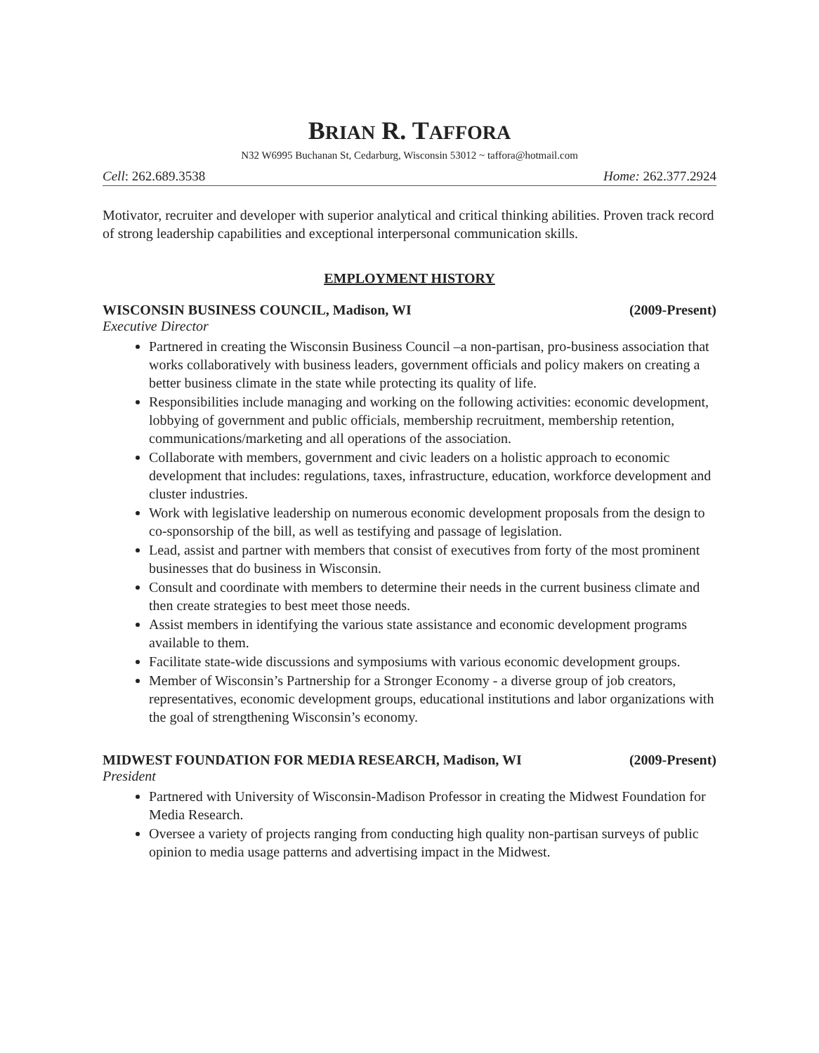BRIAN R. TAFFORA
N32 W6995 Buchanan St, Cedarburg, Wisconsin 53012 ~ taffora@hotmail.com
Cell: 262.689.3538 Home: 262.377.2924
Motivator, recruiter and developer with superior analytical and critical thinking abilities. Proven track record of strong leadership capabilities and exceptional interpersonal communication skills.
EMPLOYMENT HISTORY
WISCONSIN BUSINESS COUNCIL, Madison, WI (2009-Present)
Executive Director
Partnered in creating the Wisconsin Business Council –a non-partisan, pro-business association that works collaboratively with business leaders, government officials and policy makers on creating a better business climate in the state while protecting its quality of life.
Responsibilities include managing and working on the following activities: economic development, lobbying of government and public officials, membership recruitment, membership retention, communications/marketing and all operations of the association.
Collaborate with members, government and civic leaders on a holistic approach to economic development that includes: regulations, taxes, infrastructure, education, workforce development and cluster industries.
Work with legislative leadership on numerous economic development proposals from the design to co-sponsorship of the bill, as well as testifying and passage of legislation.
Lead, assist and partner with members that consist of executives from forty of the most prominent businesses that do business in Wisconsin.
Consult and coordinate with members to determine their needs in the current business climate and then create strategies to best meet those needs.
Assist members in identifying the various state assistance and economic development programs available to them.
Facilitate state-wide discussions and symposiums with various economic development groups.
Member of Wisconsin’s Partnership for a Stronger Economy - a diverse group of job creators, representatives, economic development groups, educational institutions and labor organizations with the goal of strengthening Wisconsin’s economy.
MIDWEST FOUNDATION FOR MEDIA RESEARCH, Madison, WI (2009-Present)
President
Partnered with University of Wisconsin-Madison Professor in creating the Midwest Foundation for Media Research.
Oversee a variety of projects ranging from conducting high quality non-partisan surveys of public opinion to media usage patterns and advertising impact in the Midwest.